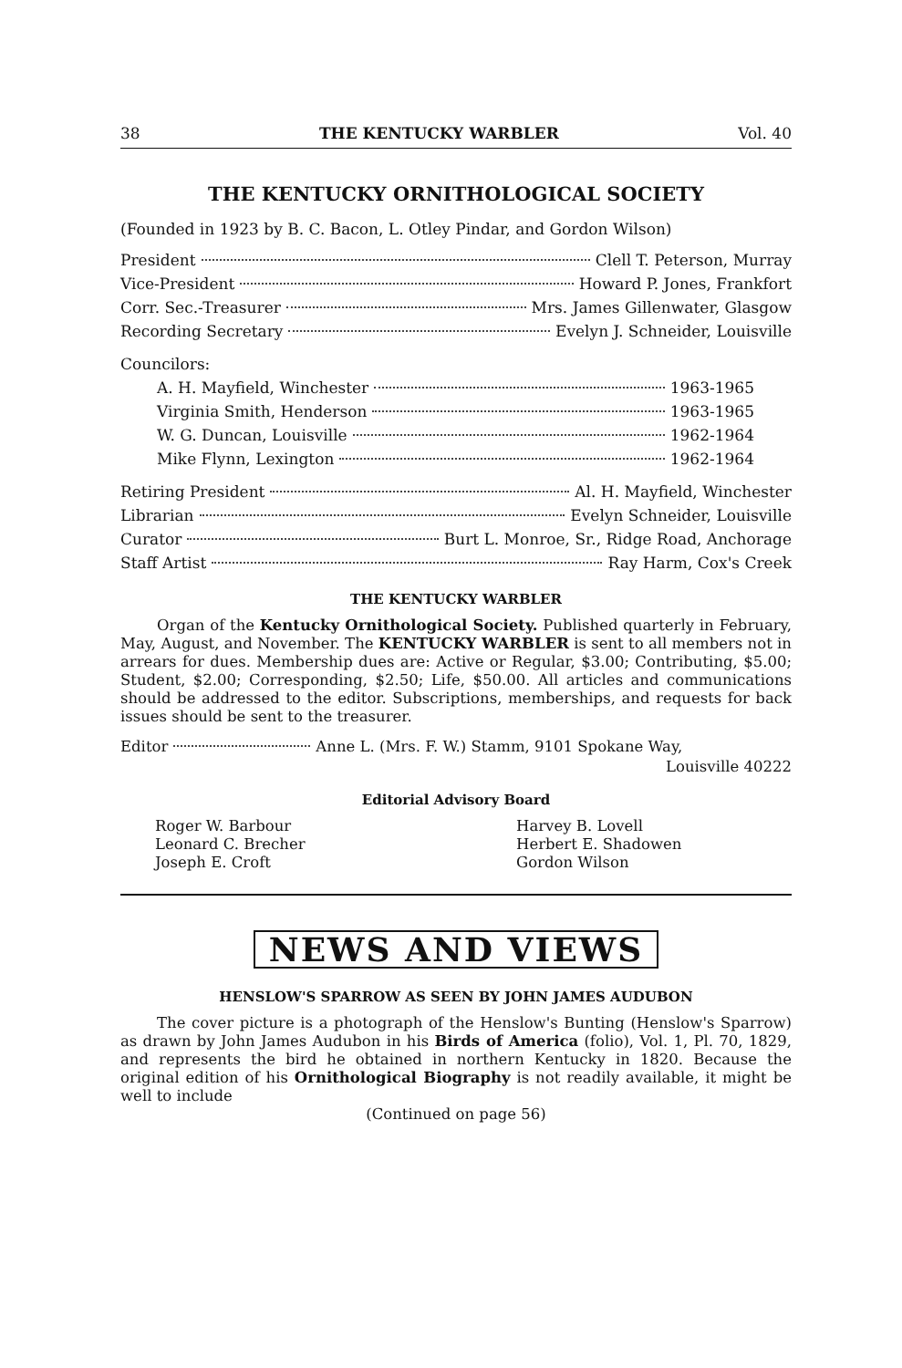38 THE KENTUCKY WARBLER Vol. 40
THE KENTUCKY ORNITHOLOGICAL SOCIETY
(Founded in 1923 by B. C. Bacon, L. Otley Pindar, and Gordon Wilson)
President Clell T. Peterson, Murray
Vice-President Howard P. Jones, Frankfort
Corr. Sec.-Treasurer Mrs. James Gillenwater, Glasgow
Recording Secretary Evelyn J. Schneider, Louisville
Councilors:
A. H. Mayfield, Winchester 1963-1965
Virginia Smith, Henderson 1963-1965
W. G. Duncan, Louisville 1962-1964
Mike Flynn, Lexington 1962-1964
Retiring President Al. H. Mayfield, Winchester
Librarian Evelyn Schneider, Louisville
Curator Burt L. Monroe, Sr., Ridge Road, Anchorage
Staff Artist Ray Harm, Cox's Creek
THE KENTUCKY WARBLER
Organ of the Kentucky Ornithological Society. Published quarterly in February, May, August, and November. The KENTUCKY WARBLER is sent to all members not in arrears for dues. Membership dues are: Active or Regular, $3.00; Contributing, $5.00; Student, $2.00; Corresponding, $2.50; Life, $50.00. All articles and communications should be addressed to the editor. Subscriptions, memberships, and requests for back issues should be sent to the treasurer.
Editor Anne L. (Mrs. F. W.) Stamm, 9101 Spokane Way,
Louisville 40222
Editorial Advisory Board
Roger W. Barbour
Leonard C. Brecher
Joseph E. Croft
Harvey B. Lovell
Herbert E. Shadowen
Gordon Wilson
NEWS AND VIEWS
HENSLOW'S SPARROW AS SEEN BY JOHN JAMES AUDUBON
The cover picture is a photograph of the Henslow's Bunting (Henslow's Sparrow) as drawn by John James Audubon in his Birds of America (folio), Vol. 1, Pl. 70, 1829, and represents the bird he obtained in northern Kentucky in 1820. Because the original edition of his Ornithological Biography is not readily available, it might be well to include
(Continued on page 56)